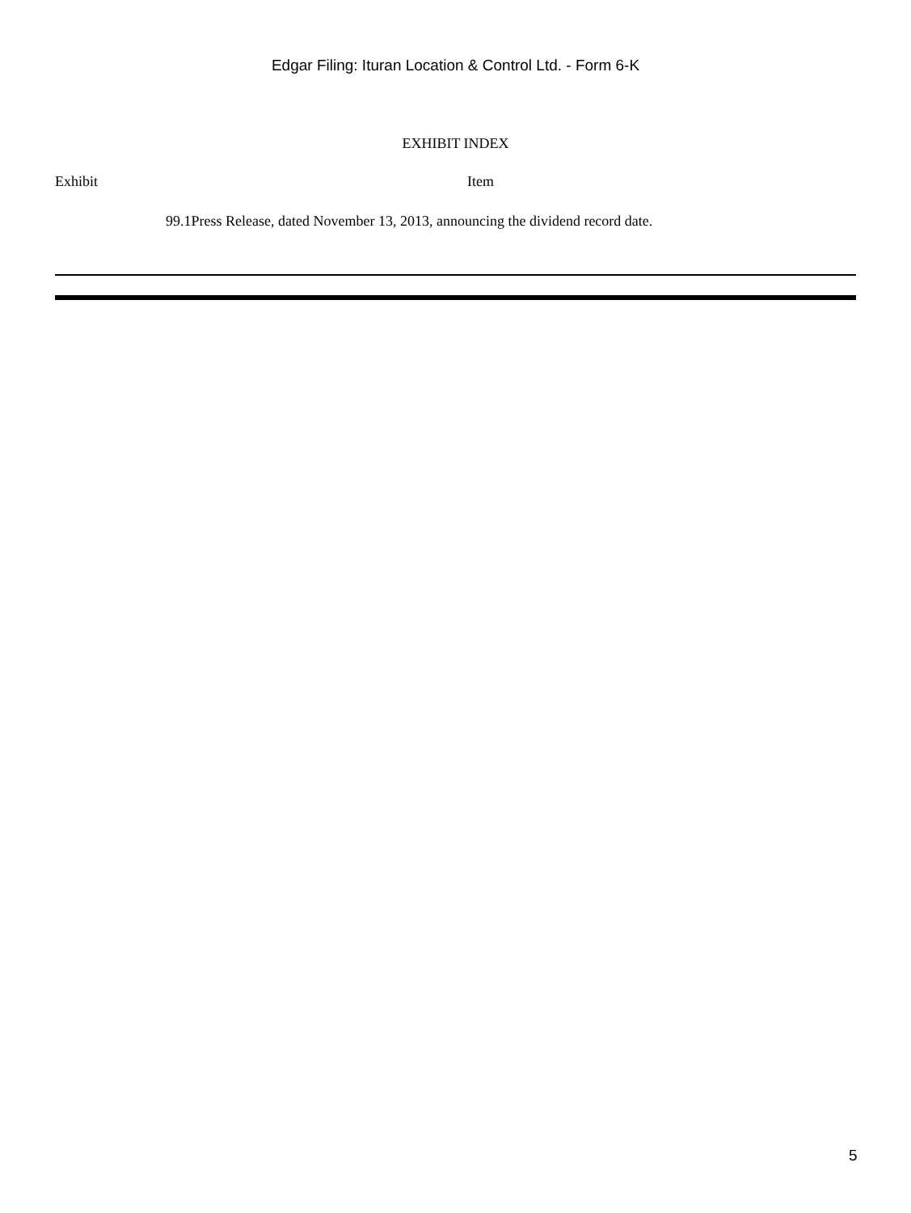Edgar Filing: Ituran Location & Control Ltd. - Form 6-K
EXHIBIT INDEX
| Exhibit | Item |
| --- | --- |
99.1Press Release, dated November 13, 2013, announcing the dividend record date.
5